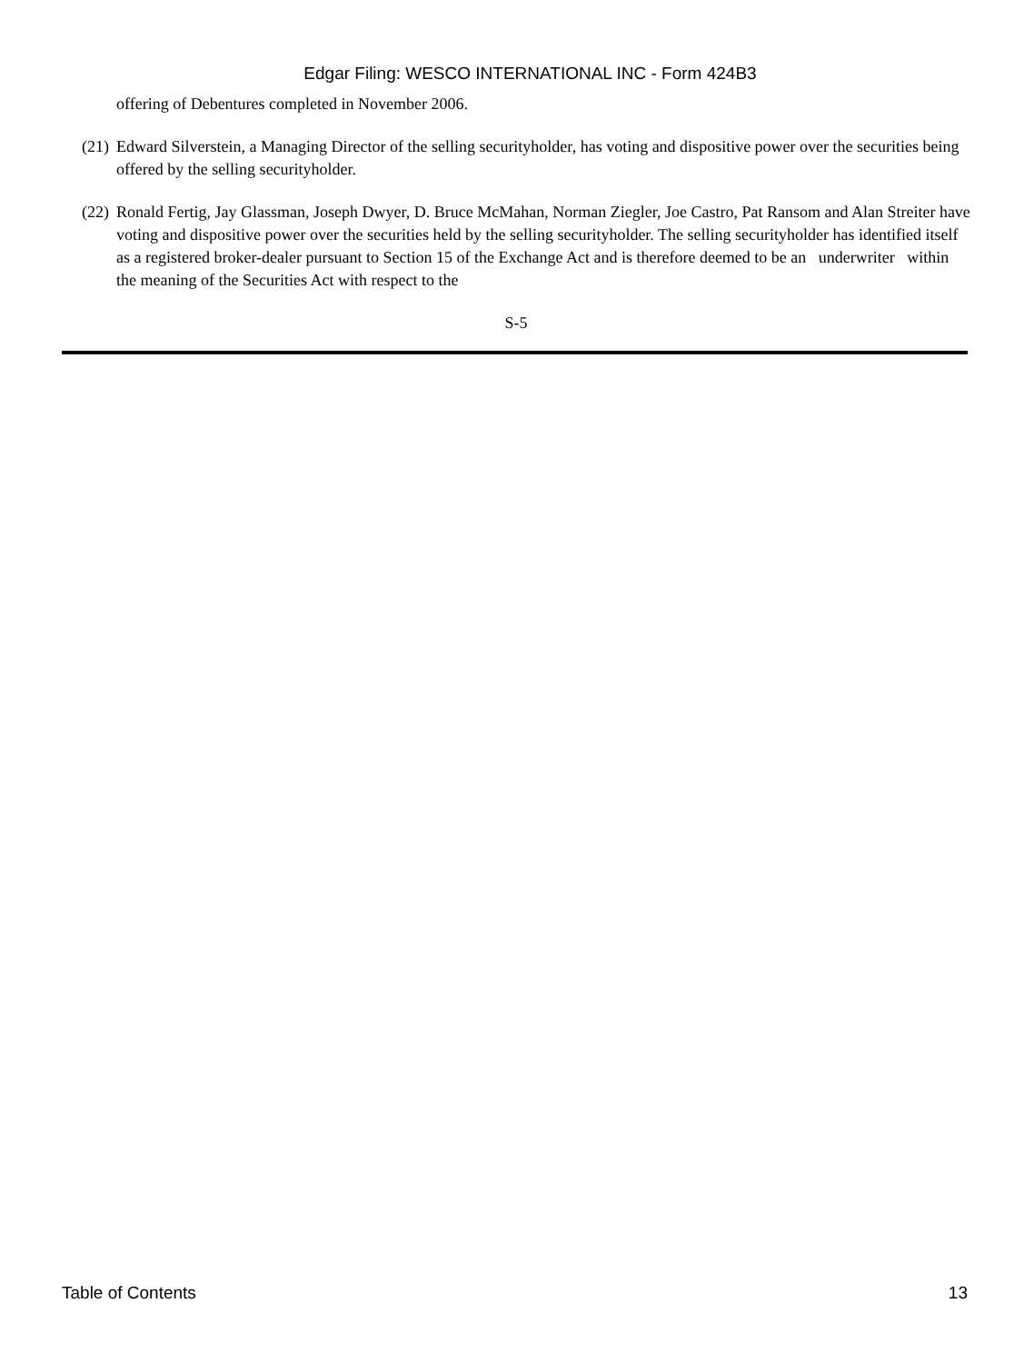Edgar Filing: WESCO INTERNATIONAL INC - Form 424B3
offering of Debentures completed in November 2006.
(21) Edward Silverstein, a Managing Director of the selling securityholder, has voting and dispositive power over the securities being offered by the selling securityholder.
(22) Ronald Fertig, Jay Glassman, Joseph Dwyer, D. Bruce McMahan, Norman Ziegler, Joe Castro, Pat Ransom and Alan Streiter have voting and dispositive power over the securities held by the selling securityholder. The selling securityholder has identified itself as a registered broker-dealer pursuant to Section 15 of the Exchange Act and is therefore deemed to be an underwriter within the meaning of the Securities Act with respect to the
S-5
Table of Contents 13